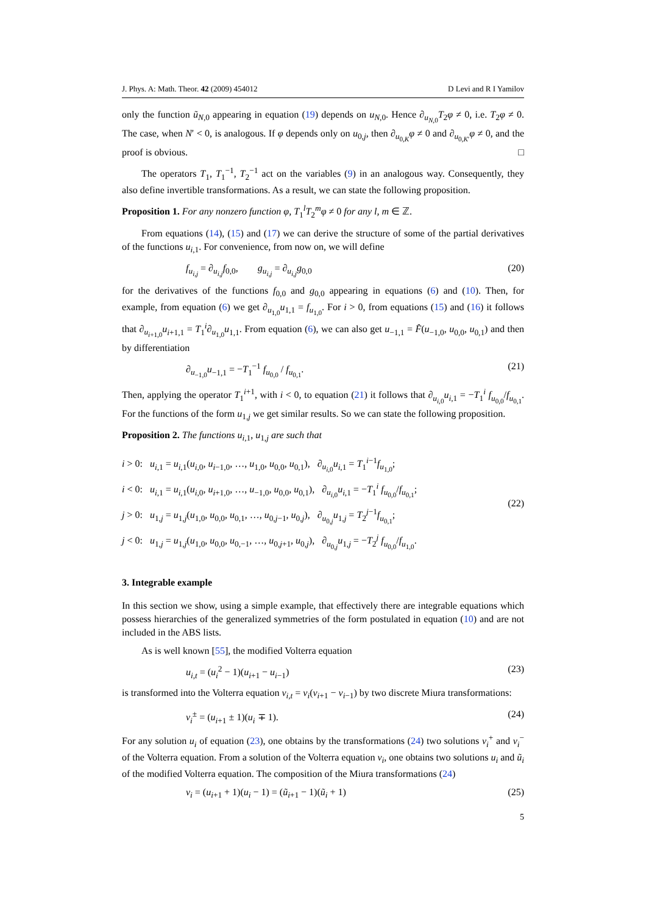J. Phys. A: Math. Theor. 42 (2009) 454012 D Levi and R I Yamilov
only the function ũ<sub>N,0</sub> appearing in equation (19) depends on u<sub>N,0</sub>. Hence ∂<sub>u<sub>N,0</sub></sub>T<sub>2</sub>φ ≠ 0, i.e. T<sub>2</sub>φ ≠ 0. The case, when N′ < 0, is analogous. If φ depends only on u<sub>0,j</sub>, then ∂<sub>u<sub>0,K</sub></sub>φ ≠ 0 and ∂<sub>u<sub>0,K′</sub></sub>φ ≠ 0, and the proof is obvious. □
The operators T<sub>1</sub>, T<sub>1</sub><sup>−1</sup>, T<sub>2</sub><sup>−1</sup> act on the variables (9) in an analogous way. Consequently, they also define invertible transformations. As a result, we can state the following proposition.
Proposition 1. For any nonzero function φ, T<sub>1</sub><sup>l</sup>T<sub>2</sub><sup>m</sup>φ ≠ 0 for any l, m ∈ ℤ.
From equations (14), (15) and (17) we can derive the structure of some of the partial derivatives of the functions u<sub>i,1</sub>. For convenience, from now on, we will define
f<sub>u<sub>i,j</sub></sub> = ∂<sub>u<sub>i,j</sub></sub>f<sub>0,0</sub>, g<sub>u<sub>i,j</sub></sub> = ∂<sub>u<sub>i,j</sub></sub>g<sub>0,0</sub> (20)
for the derivatives of the functions f<sub>0,0</sub> and g<sub>0,0</sub> appearing in equations (6) and (10). Then, for example, from equation (6) we get ∂<sub>u<sub>1,0</sub></sub>u<sub>1,1</sub> = f<sub>u<sub>1,0</sub></sub>. For i > 0, from equations (15) and (16) it follows that ∂<sub>u<sub>i+1,0</sub></sub>u<sub>i+1,1</sub> = T<sub>1</sub><sup>i</sup>∂<sub>u<sub>1,0</sub></sub>u<sub>1,1</sub>. From equation (6), we can also get u<sub>−1,1</sub> = F̂(u<sub>−1,0</sub>, u<sub>0,0</sub>, u<sub>0,1</sub>) and then by differentiation
∂<sub>u<sub>−1,0</sub></sub>u<sub>−1,1</sub> = −T<sub>1</sub><sup>−1</sup> f<sub>u<sub>0,0</sub></sub> / f<sub>u<sub>0,1</sub></sub>. (21)
Then, applying the operator T<sub>1</sub><sup>i+1</sup>, with i < 0, to equation (21) it follows that ∂<sub>u<sub>i,0</sub></sub>u<sub>i,1</sub> = −T<sub>1</sub><sup>i</sup> f<sub>u<sub>0,0</sub></sub>/f<sub>u<sub>0,1</sub></sub>. For the functions of the form u<sub>1,j</sub> we get similar results. So we can state the following proposition.
Proposition 2. The functions u<sub>i,1</sub>, u<sub>1,j</sub> are such that
i > 0: u<sub>i,1</sub> = u<sub>i,1</sub>(u<sub>i,0</sub>, u<sub>i−1,0</sub>, …, u<sub>1,0</sub>, u<sub>0,0</sub>, u<sub>0,1</sub>), ∂<sub>u<sub>i,0</sub></sub>u<sub>i,1</sub> = T<sub>1</sub><sup>i−1</sup>f<sub>u<sub>1,0</sub></sub>;
i < 0: u<sub>i,1</sub> = u<sub>i,1</sub>(u<sub>i,0</sub>, u<sub>i+1,0</sub>, …, u<sub>−1,0</sub>, u<sub>0,0</sub>, u<sub>0,1</sub>), ∂<sub>u<sub>i,0</sub></sub>u<sub>i,1</sub> = −T<sub>1</sub><sup>i</sup> f<sub>u<sub>0,0</sub></sub>/f<sub>u<sub>0,1</sub></sub>;
j > 0: u<sub>1,j</sub> = u<sub>1,j</sub>(u<sub>1,0</sub>, u<sub>0,0</sub>, u<sub>0,1</sub>, …, u<sub>0,j−1</sub>, u<sub>0,j</sub>), ∂<sub>u<sub>0,j</sub></sub>u<sub>1,j</sub> = T<sub>2</sub><sup>j−1</sup>f<sub>u<sub>0,1</sub></sub>;
j < 0: u<sub>1,j</sub> = u<sub>1,j</sub>(u<sub>1,0</sub>, u<sub>0,0</sub>, u<sub>0,−1</sub>, …, u<sub>0,j+1</sub>, u<sub>0,j</sub>), ∂<sub>u<sub>0,j</sub></sub>u<sub>1,j</sub> = −T<sub>2</sub><sup>j</sup> f<sub>u<sub>0,0</sub></sub>/f<sub>u<sub>1,0</sub></sub>.
(22)
3. Integrable example
In this section we show, using a simple example, that effectively there are integrable equations which possess hierarchies of the generalized symmetries of the form postulated in equation (10) and are not included in the ABS lists.
As is well known [55], the modified Volterra equation
u<sub>i,t</sub> = (u<sub>i</sub><sup>2</sup> − 1)(u<sub>i+1</sub> − u<sub>i−1</sub>) (23)
is transformed into the Volterra equation v<sub>i,t</sub> = v<sub>i</sub>(v<sub>i+1</sub> − v<sub>i−1</sub>) by two discrete Miura transformations:
v<sub>i</sub><sup>±</sup> = (u<sub>i+1</sub> ± 1)(u<sub>i</sub> ∓ 1). (24)
For any solution u<sub>i</sub> of equation (23), one obtains by the transformations (24) two solutions v<sub>i</sub><sup>+</sup> and v<sub>i</sub><sup>−</sup> of the Volterra equation. From a solution of the Volterra equation v<sub>i</sub>, one obtains two solutions u<sub>i</sub> and ũ<sub>i</sub> of the modified Volterra equation. The composition of the Miura transformations (24)
v<sub>i</sub> = (u<sub>i+1</sub> + 1)(u<sub>i</sub> − 1) = (ũ<sub>i+1</sub> − 1)(ũ<sub>i</sub> + 1) (25)
5